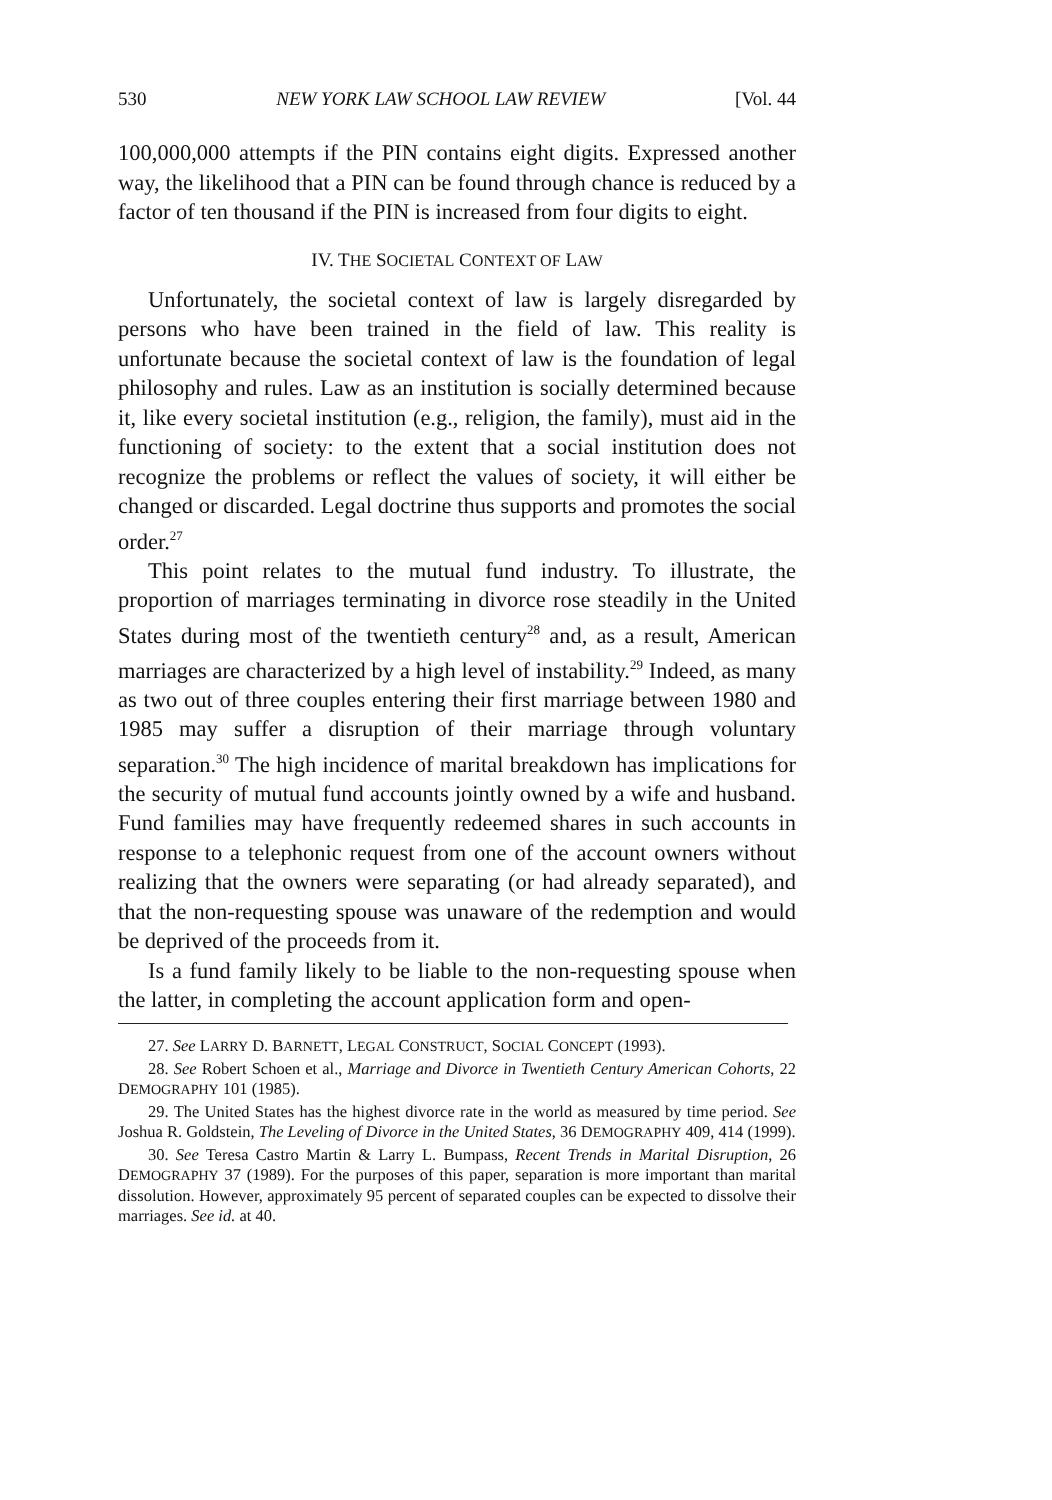530 NEW YORK LAW SCHOOL LAW REVIEW [Vol. 44
100,000,000 attempts if the PIN contains eight digits. Expressed another way, the likelihood that a PIN can be found through chance is reduced by a factor of ten thousand if the PIN is increased from four digits to eight.
IV. THE SOCIETAL CONTEXT OF LAW
Unfortunately, the societal context of law is largely disregarded by persons who have been trained in the field of law. This reality is unfortunate because the societal context of law is the foundation of legal philosophy and rules. Law as an institution is socially determined because it, like every societal institution (e.g., religion, the family), must aid in the functioning of society: to the extent that a social institution does not recognize the problems or reflect the values of society, it will either be changed or discarded. Legal doctrine thus supports and promotes the social order.<sup>27</sup>
This point relates to the mutual fund industry. To illustrate, the proportion of marriages terminating in divorce rose steadily in the United States during most of the twentieth century<sup>28</sup> and, as a result, American marriages are characterized by a high level of instability.<sup>29</sup> Indeed, as many as two out of three couples entering their first marriage between 1980 and 1985 may suffer a disruption of their marriage through voluntary separation.<sup>30</sup> The high incidence of marital breakdown has implications for the security of mutual fund accounts jointly owned by a wife and husband. Fund families may have frequently redeemed shares in such accounts in response to a telephonic request from one of the account owners without realizing that the owners were separating (or had already separated), and that the non-requesting spouse was unaware of the redemption and would be deprived of the proceeds from it.
Is a fund family likely to be liable to the non-requesting spouse when the latter, in completing the account application form and open-
27. See LARRY D. BARNETT, LEGAL CONSTRUCT, SOCIAL CONCEPT (1993).
28. See Robert Schoen et al., Marriage and Divorce in Twentieth Century American Cohorts, 22 DEMOGRAPHY 101 (1985).
29. The United States has the highest divorce rate in the world as measured by time period. See Joshua R. Goldstein, The Leveling of Divorce in the United States, 36 DEMOGRAPHY 409, 414 (1999).
30. See Teresa Castro Martin & Larry L. Bumpass, Recent Trends in Marital Disruption, 26 DEMOGRAPHY 37 (1989). For the purposes of this paper, separation is more important than marital dissolution. However, approximately 95 percent of separated couples can be expected to dissolve their marriages. See id. at 40.